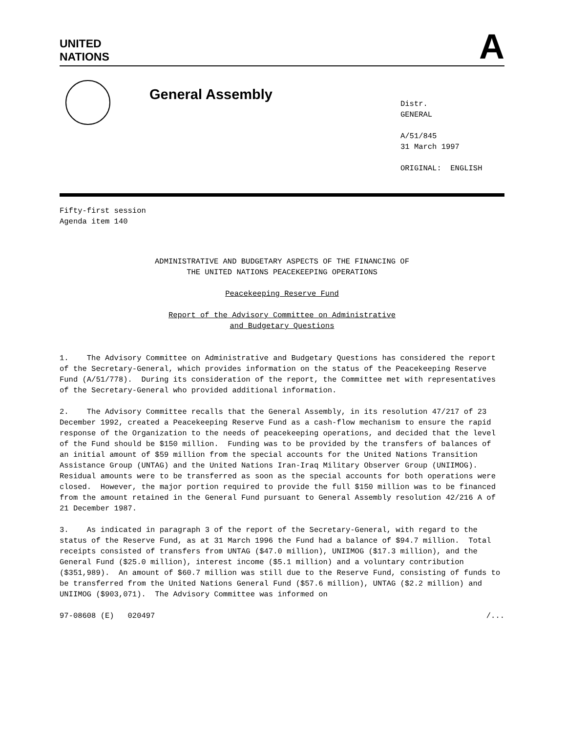UNITED
NATIONS
A
General Assembly
Distr.
GENERAL
A/51/845
31 March 1997
ORIGINAL: ENGLISH
Fifty-first session
Agenda item 140
ADMINISTRATIVE AND BUDGETARY ASPECTS OF THE FINANCING OF
THE UNITED NATIONS PEACEKEEPING OPERATIONS
Peacekeeping Reserve Fund
Report of the Advisory Committee on Administrative
and Budgetary Questions
1. The Advisory Committee on Administrative and Budgetary Questions has considered the report of the Secretary-General, which provides information on the status of the Peacekeeping Reserve Fund (A/51/778). During its consideration of the report, the Committee met with representatives of the Secretary-General who provided additional information.
2. The Advisory Committee recalls that the General Assembly, in its resolution 47/217 of 23 December 1992, created a Peacekeeping Reserve Fund as a cash-flow mechanism to ensure the rapid response of the Organization to the needs of peacekeeping operations, and decided that the level of the Fund should be $150 million. Funding was to be provided by the transfers of balances of an initial amount of $59 million from the special accounts for the United Nations Transition Assistance Group (UNTAG) and the United Nations Iran-Iraq Military Observer Group (UNIIMOG). Residual amounts were to be transferred as soon as the special accounts for both operations were closed. However, the major portion required to provide the full $150 million was to be financed from the amount retained in the General Fund pursuant to General Assembly resolution 42/216 A of 21 December 1987.
3. As indicated in paragraph 3 of the report of the Secretary-General, with regard to the status of the Reserve Fund, as at 31 March 1996 the Fund had a balance of $94.7 million. Total receipts consisted of transfers from UNTAG ($47.0 million), UNIIMOG ($17.3 million), and the General Fund ($25.0 million), interest income ($5.1 million) and a voluntary contribution ($351,989). An amount of $60.7 million was still due to the Reserve Fund, consisting of funds to be transferred from the United Nations General Fund ($57.6 million), UNTAG ($2.2 million) and UNIIMOG ($903,071). The Advisory Committee was informed on
97-08608 (E) 020497 /...